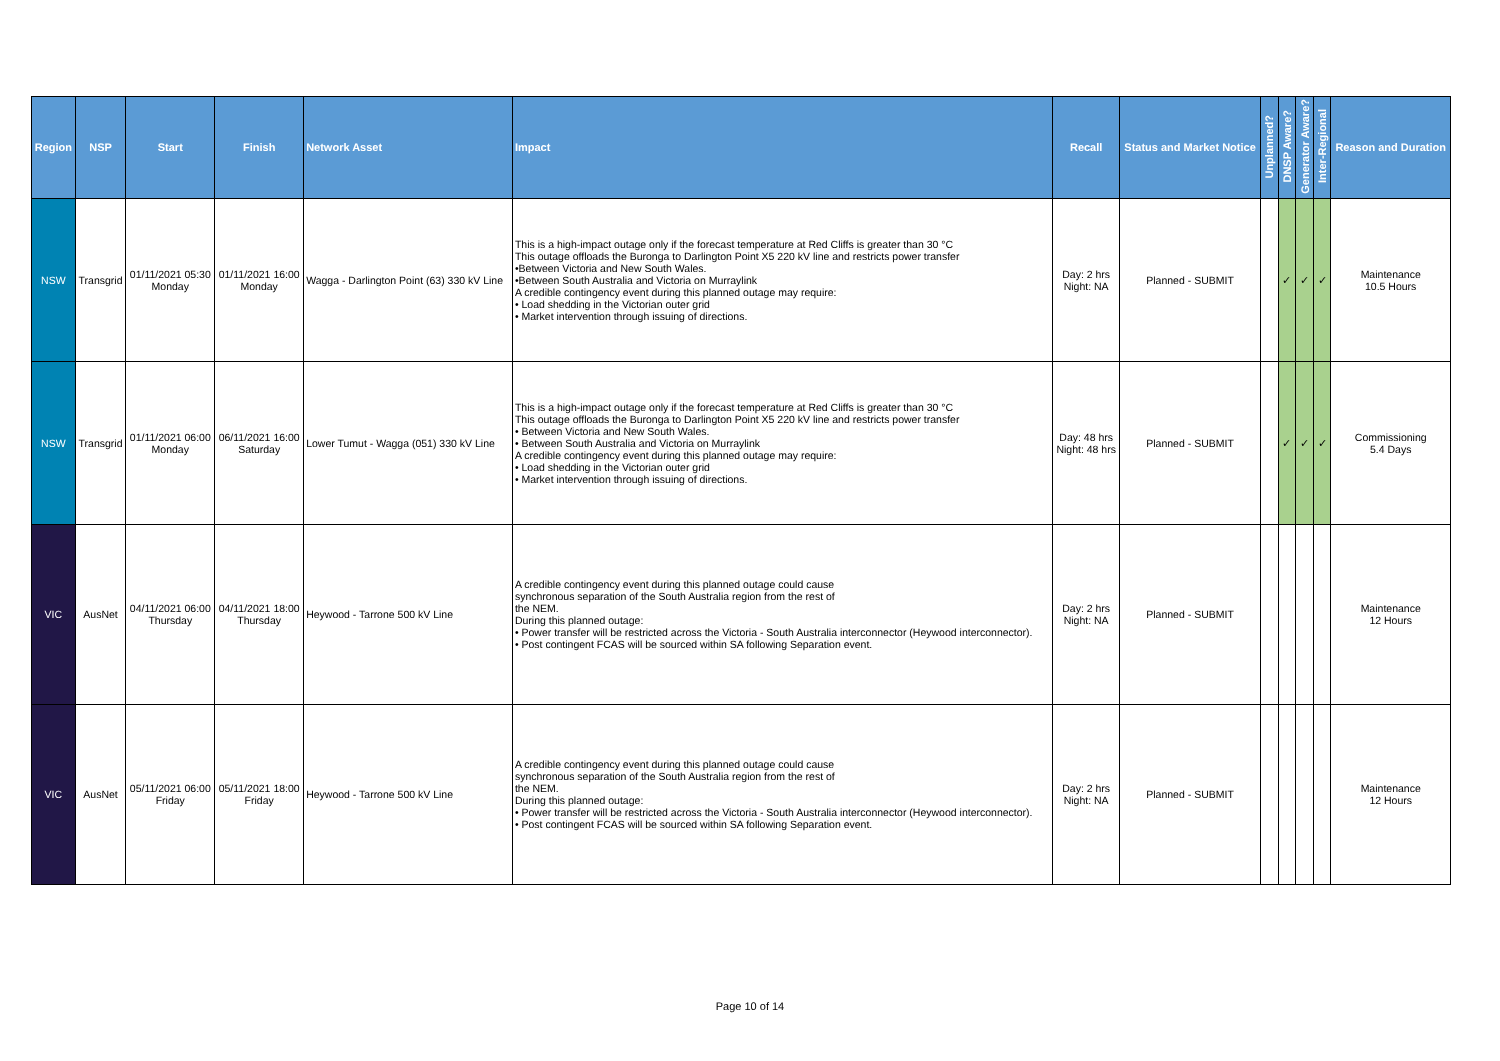| Region | NSP | Start | Finish | Network Asset | Impact | Recall | Status and Market Notice | Unplanned? | DNSP Aware? | Generator Aware? | Inter-Regional | Reason and Duration |
| --- | --- | --- | --- | --- | --- | --- | --- | --- | --- | --- | --- | --- |
| NSW | Transgrid | 01/11/2021 05:30 Monday | 01/11/2021 16:00 Monday | Wagga - Darlington Point (63) 330 kV Line | This is a high-impact outage only if the forecast temperature at Red Cliffs is greater than 30 °C This outage offloads the Buronga to Darlington Point X5 220 kV line and restricts power transfer •Between Victoria and New South Wales. •Between South Australia and Victoria on Murraylink A credible contingency event during this planned outage may require: • Load shedding in the Victorian outer grid • Market intervention through issuing of directions. | Day: 2 hrs Night: NA | Planned - SUBMIT | | ✓ | ✓ | ✓ | Maintenance 10.5 Hours |
| NSW | Transgrid | 01/11/2021 06:00 Monday | 06/11/2021 16:00 Saturday | Lower Tumut - Wagga (051) 330 kV Line | This is a high-impact outage only if the forecast temperature at Red Cliffs is greater than 30 °C This outage offloads the Buronga to Darlington Point X5 220 kV line and restricts power transfer • Between Victoria and New South Wales. • Between South Australia and Victoria on Murraylink A credible contingency event during this planned outage may require: • Load shedding in the Victorian outer grid • Market intervention through issuing of directions. | Day: 48 hrs Night: 48 hrs | Planned - SUBMIT | | ✓ | ✓ | ✓ | Commissioning 5.4 Days |
| VIC | AusNet | 04/11/2021 06:00 Thursday | 04/11/2021 18:00 Thursday | Heywood - Tarrone 500 kV Line | A credible contingency event during this planned outage could cause synchronous separation of the South Australia region from the rest of the NEM. During this planned outage: • Power transfer will be restricted across the Victoria - South Australia interconnector (Heywood interconnector). • Post contingent FCAS will be sourced within SA following Separation event. | Day: 2 hrs Night: NA | Planned - SUBMIT | | | | | Maintenance 12 Hours |
| VIC | AusNet | 05/11/2021 06:00 Friday | 05/11/2021 18:00 Friday | Heywood - Tarrone 500 kV Line | A credible contingency event during this planned outage could cause synchronous separation of the South Australia region from the rest of the NEM. During this planned outage: • Power transfer will be restricted across the Victoria - South Australia interconnector (Heywood interconnector). • Post contingent FCAS will be sourced within SA following Separation event. | Day: 2 hrs Night: NA | Planned - SUBMIT | | | | | Maintenance 12 Hours |
Page 10 of 14